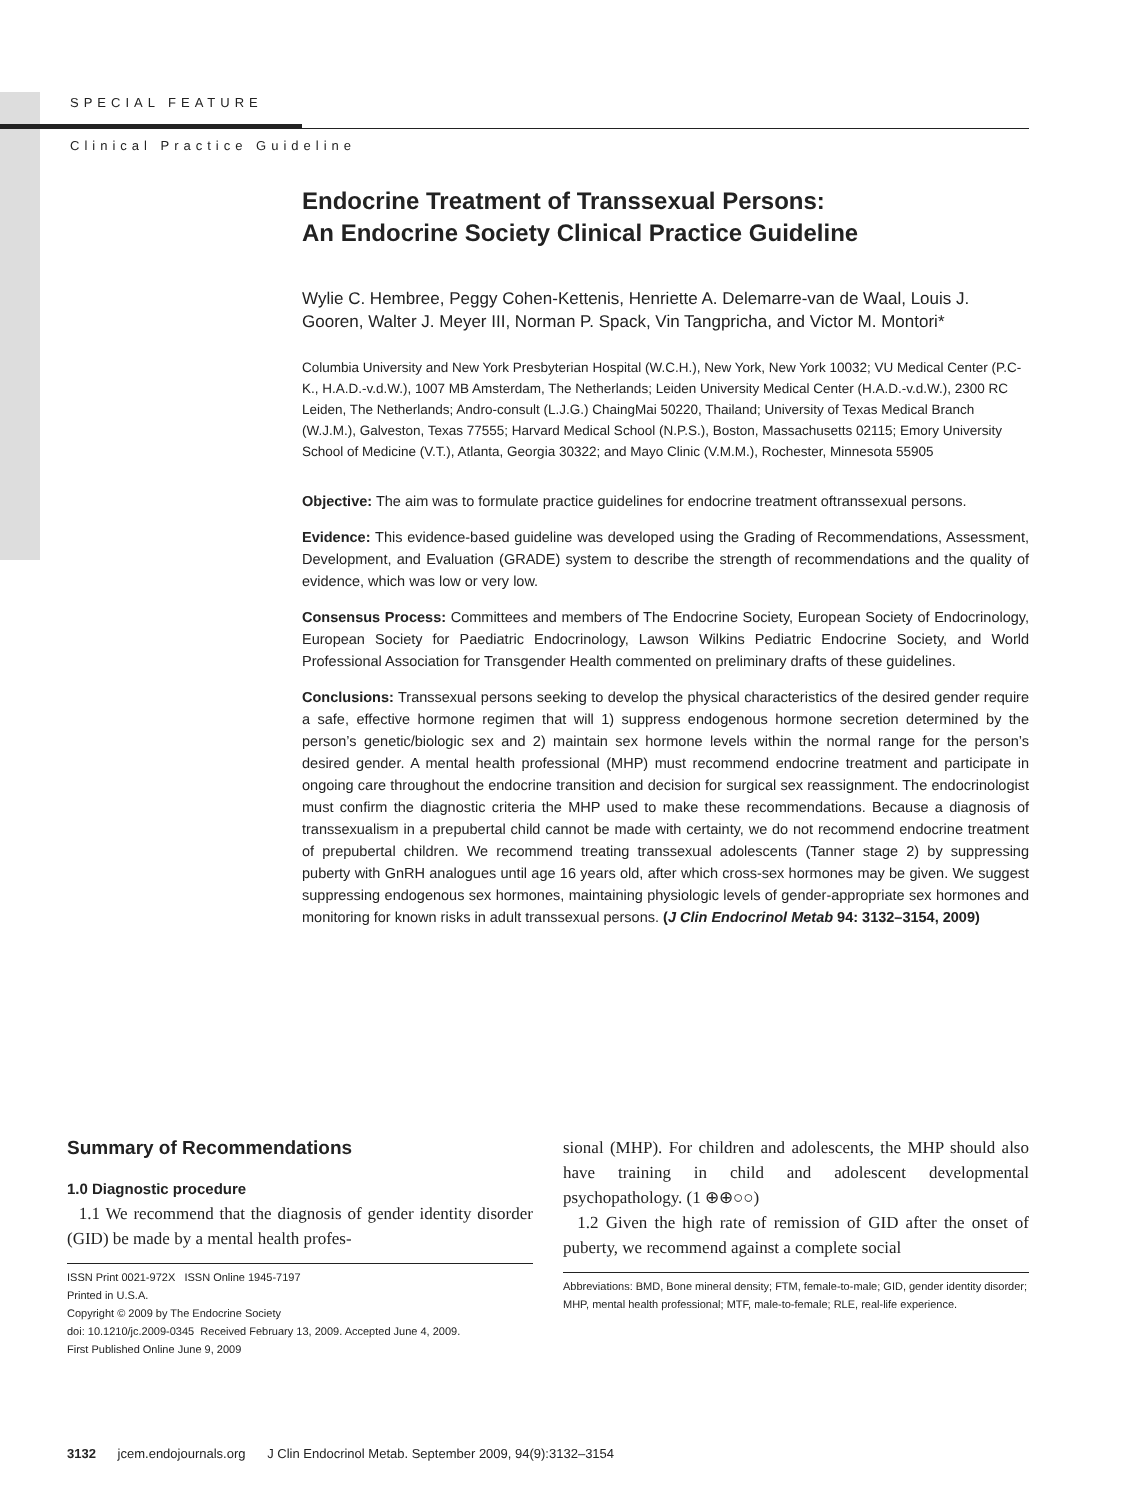SPECIAL FEATURE
Clinical Practice Guideline
Endocrine Treatment of Transsexual Persons:
An Endocrine Society Clinical Practice Guideline
Wylie C. Hembree, Peggy Cohen-Kettenis, Henriette A. Delemarre-van de Waal, Louis J. Gooren, Walter J. Meyer III, Norman P. Spack, Vin Tangpricha, and Victor M. Montori*
Columbia University and New York Presbyterian Hospital (W.C.H.), New York, New York 10032; VU Medical Center (P.C-K., H.A.D.-v.d.W.), 1007 MB Amsterdam, The Netherlands; Leiden University Medical Center (H.A.D.-v.d.W.), 2300 RC Leiden, The Netherlands; Andro-consult (L.J.G.) ChaingMai 50220, Thailand; University of Texas Medical Branch (W.J.M.), Galveston, Texas 77555; Harvard Medical School (N.P.S.), Boston, Massachusetts 02115; Emory University School of Medicine (V.T.), Atlanta, Georgia 30322; and Mayo Clinic (V.M.M.), Rochester, Minnesota 55905
Objective: The aim was to formulate practice guidelines for endocrine treatment oftranssexual persons.
Evidence: This evidence-based guideline was developed using the Grading of Recommendations, Assessment, Development, and Evaluation (GRADE) system to describe the strength of recommendations and the quality of evidence, which was low or very low.
Consensus Process: Committees and members of The Endocrine Society, European Society of Endocrinology, European Society for Paediatric Endocrinology, Lawson Wilkins Pediatric Endocrine Society, and World Professional Association for Transgender Health commented on preliminary drafts of these guidelines.
Conclusions: Transsexual persons seeking to develop the physical characteristics of the desired gender require a safe, effective hormone regimen that will 1) suppress endogenous hormone secretion determined by the person’s genetic/biologic sex and 2) maintain sex hormone levels within the normal range for the person’s desired gender. A mental health professional (MHP) must recommend endocrine treatment and participate in ongoing care throughout the endocrine transition and decision for surgical sex reassignment. The endocrinologist must confirm the diagnostic criteria the MHP used to make these recommendations. Because a diagnosis of transsexualism in a prepubertal child cannot be made with certainty, we do not recommend endocrine treatment of prepubertal children. We recommend treating transsexual adolescents (Tanner stage 2) by suppressing puberty with GnRH analogues until age 16 years old, after which cross-sex hormones may be given. We suggest suppressing endogenous sex hormones, maintaining physiologic levels of gender-appropriate sex hormones and monitoring for known risks in adult transsexual persons. (J Clin Endocrinol Metab 94: 3132–3154, 2009)
Summary of Recommendations
1.0 Diagnostic procedure
1.1 We recommend that the diagnosis of gender identity disorder (GID) be made by a mental health profes-
ISSN Print 0021-972X ISSN Online 1945-7197
Printed in U.S.A.
Copyright © 2009 by The Endocrine Society
doi: 10.1210/jc.2009-0345 Received February 13, 2009. Accepted June 4, 2009.
First Published Online June 9, 2009
sional (MHP). For children and adolescents, the MHP should also have training in child and adolescent developmental psychopathology. (1 ⊕⊕○○)
1.2 Given the high rate of remission of GID after the onset of puberty, we recommend against a complete social
Abbreviations: BMD, Bone mineral density; FTM, female-to-male; GID, gender identity disorder; MHP, mental health professional; MTF, male-to-female; RLE, real-life experience.
3132 jcem.endojournals.org J Clin Endocrinol Metab. September 2009, 94(9):3132–3154